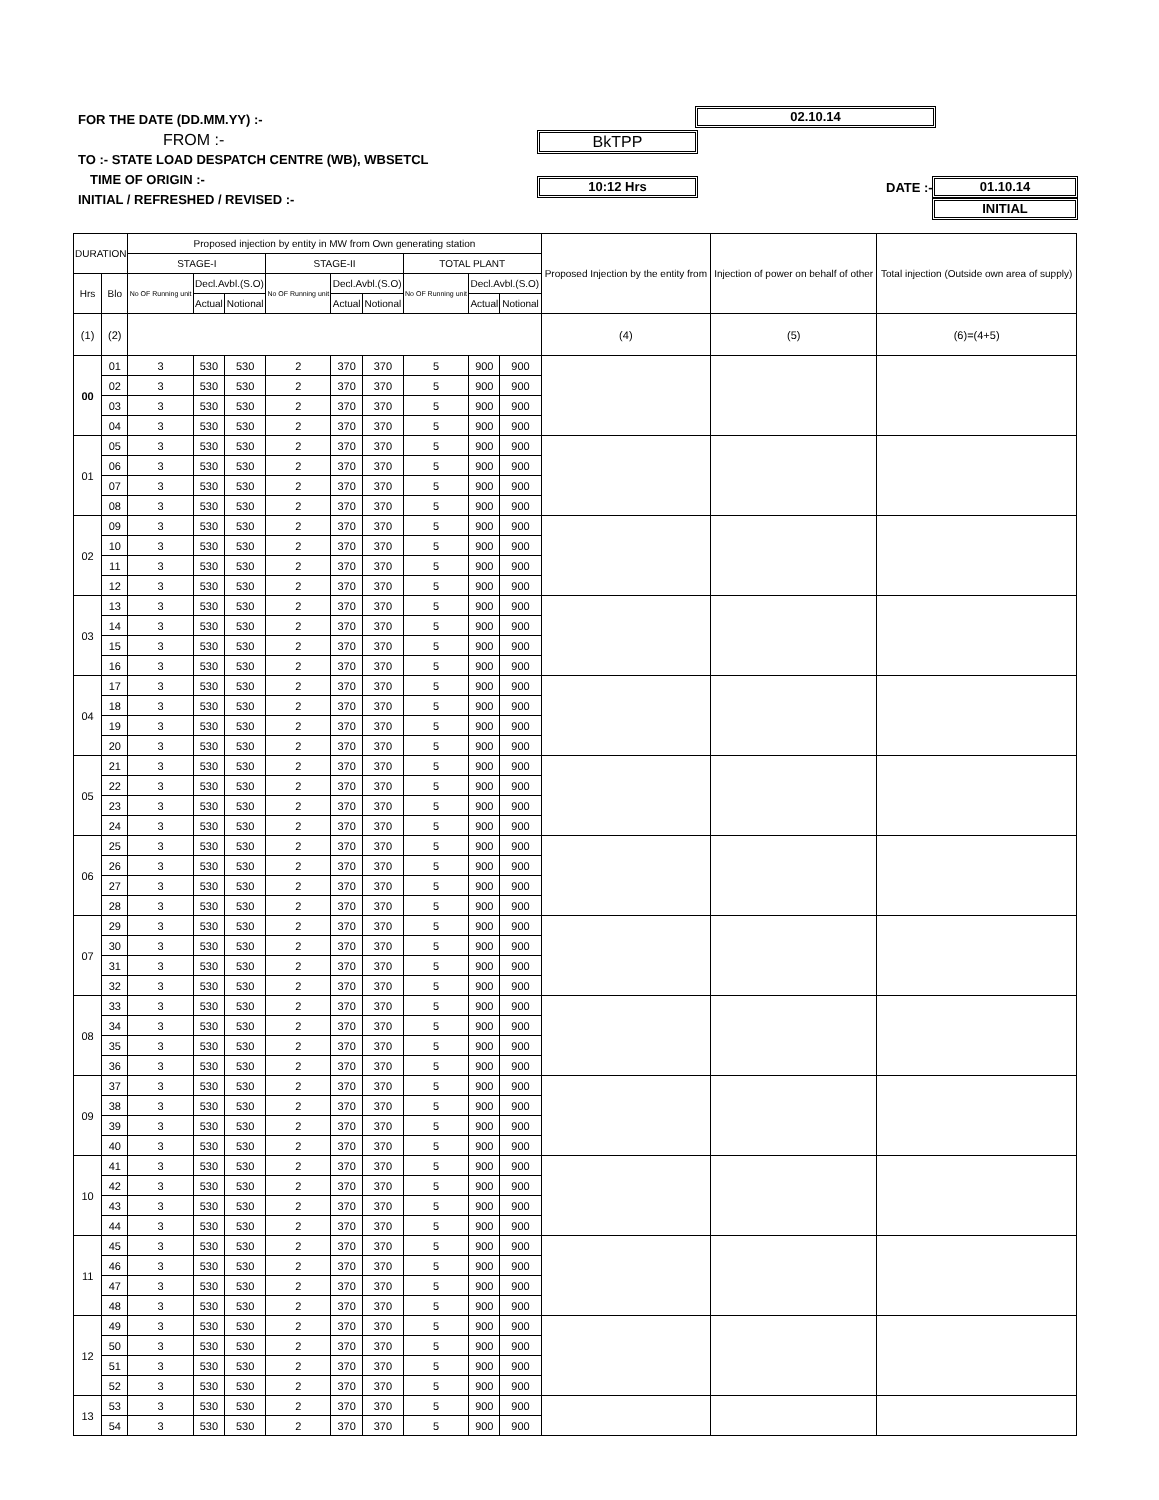FOR THE DATE (DD.MM.YY) :-
FROM :-
TO :- STATE LOAD DESPATCH CENTRE (WB), WBSETCL
TIME OF ORIGIN :-
INITIAL / REFRESHED / REVISED :-
02.10.14
BkTPP
10:12 Hrs DATE :- 01.10.14
INITIAL
| DURATION | | Proposed injection by entity in MW from Own generating station | | | | | | | | | Proposed Injection by the entity from | Injection of power on behalf of other | Total injection (Outside own area of supply) |
| --- | --- | --- | --- | --- | --- | --- | --- | --- | --- | --- | --- | --- | --- |
| | | STAGE-I | | | STAGE-II | | | TOTAL PLANT | | | | | |
| Hrs | Blo | No OF Running unit | Decl.Avbl.(S.O) | | No OF Running unit | Decl.Avbl.(S.O) | | No OF Running unit | Decl.Avbl.(S.O) | | | | |
| | | | Actual | Notional | | Actual | Notional | | Actual | Notional | | | |
| (1) | (2) | | | | | | | | | | (4) | (5) | (6)=(4+5) |
| 00 | 01 | 3 | 530 | 530 | 2 | 370 | 370 | 5 | 900 | 900 | | | |
| | 02 | 3 | 530 | 530 | 2 | 370 | 370 | 5 | 900 | 900 | | | |
| | 03 | 3 | 530 | 530 | 2 | 370 | 370 | 5 | 900 | 900 | | | |
| | 04 | 3 | 530 | 530 | 2 | 370 | 370 | 5 | 900 | 900 | | | |
| 01 | 05 | 3 | 530 | 530 | 2 | 370 | 370 | 5 | 900 | 900 | | | |
| | 06 | 3 | 530 | 530 | 2 | 370 | 370 | 5 | 900 | 900 | | | |
| | 07 | 3 | 530 | 530 | 2 | 370 | 370 | 5 | 900 | 900 | | | |
| | 08 | 3 | 530 | 530 | 2 | 370 | 370 | 5 | 900 | 900 | | | |
| 02 | 09 | 3 | 530 | 530 | 2 | 370 | 370 | 5 | 900 | 900 | | | |
| | 10 | 3 | 530 | 530 | 2 | 370 | 370 | 5 | 900 | 900 | | | |
| | 11 | 3 | 530 | 530 | 2 | 370 | 370 | 5 | 900 | 900 | | | |
| | 12 | 3 | 530 | 530 | 2 | 370 | 370 | 5 | 900 | 900 | | | |
| 03 | 13 | 3 | 530 | 530 | 2 | 370 | 370 | 5 | 900 | 900 | | | |
| | 14 | 3 | 530 | 530 | 2 | 370 | 370 | 5 | 900 | 900 | | | |
| | 15 | 3 | 530 | 530 | 2 | 370 | 370 | 5 | 900 | 900 | | | |
| | 16 | 3 | 530 | 530 | 2 | 370 | 370 | 5 | 900 | 900 | | | |
| 04 | 17 | 3 | 530 | 530 | 2 | 370 | 370 | 5 | 900 | 900 | | | |
| | 18 | 3 | 530 | 530 | 2 | 370 | 370 | 5 | 900 | 900 | | | |
| | 19 | 3 | 530 | 530 | 2 | 370 | 370 | 5 | 900 | 900 | | | |
| | 20 | 3 | 530 | 530 | 2 | 370 | 370 | 5 | 900 | 900 | | | |
| 05 | 21 | 3 | 530 | 530 | 2 | 370 | 370 | 5 | 900 | 900 | | | |
| | 22 | 3 | 530 | 530 | 2 | 370 | 370 | 5 | 900 | 900 | | | |
| | 23 | 3 | 530 | 530 | 2 | 370 | 370 | 5 | 900 | 900 | | | |
| | 24 | 3 | 530 | 530 | 2 | 370 | 370 | 5 | 900 | 900 | | | |
| 06 | 25 | 3 | 530 | 530 | 2 | 370 | 370 | 5 | 900 | 900 | | | |
| | 26 | 3 | 530 | 530 | 2 | 370 | 370 | 5 | 900 | 900 | | | |
| | 27 | 3 | 530 | 530 | 2 | 370 | 370 | 5 | 900 | 900 | | | |
| | 28 | 3 | 530 | 530 | 2 | 370 | 370 | 5 | 900 | 900 | | | |
| 07 | 29 | 3 | 530 | 530 | 2 | 370 | 370 | 5 | 900 | 900 | | | |
| | 30 | 3 | 530 | 530 | 2 | 370 | 370 | 5 | 900 | 900 | | | |
| | 31 | 3 | 530 | 530 | 2 | 370 | 370 | 5 | 900 | 900 | | | |
| | 32 | 3 | 530 | 530 | 2 | 370 | 370 | 5 | 900 | 900 | | | |
| 08 | 33 | 3 | 530 | 530 | 2 | 370 | 370 | 5 | 900 | 900 | | | |
| | 34 | 3 | 530 | 530 | 2 | 370 | 370 | 5 | 900 | 900 | | | |
| | 35 | 3 | 530 | 530 | 2 | 370 | 370 | 5 | 900 | 900 | | | |
| | 36 | 3 | 530 | 530 | 2 | 370 | 370 | 5 | 900 | 900 | | | |
| 09 | 37 | 3 | 530 | 530 | 2 | 370 | 370 | 5 | 900 | 900 | | | |
| | 38 | 3 | 530 | 530 | 2 | 370 | 370 | 5 | 900 | 900 | | | |
| | 39 | 3 | 530 | 530 | 2 | 370 | 370 | 5 | 900 | 900 | | | |
| | 40 | 3 | 530 | 530 | 2 | 370 | 370 | 5 | 900 | 900 | | | |
| 10 | 41 | 3 | 530 | 530 | 2 | 370 | 370 | 5 | 900 | 900 | | | |
| | 42 | 3 | 530 | 530 | 2 | 370 | 370 | 5 | 900 | 900 | | | |
| | 43 | 3 | 530 | 530 | 2 | 370 | 370 | 5 | 900 | 900 | | | |
| | 44 | 3 | 530 | 530 | 2 | 370 | 370 | 5 | 900 | 900 | | | |
| 11 | 45 | 3 | 530 | 530 | 2 | 370 | 370 | 5 | 900 | 900 | | | |
| | 46 | 3 | 530 | 530 | 2 | 370 | 370 | 5 | 900 | 900 | | | |
| | 47 | 3 | 530 | 530 | 2 | 370 | 370 | 5 | 900 | 900 | | | |
| | 48 | 3 | 530 | 530 | 2 | 370 | 370 | 5 | 900 | 900 | | | |
| 12 | 49 | 3 | 530 | 530 | 2 | 370 | 370 | 5 | 900 | 900 | | | |
| | 50 | 3 | 530 | 530 | 2 | 370 | 370 | 5 | 900 | 900 | | | |
| | 51 | 3 | 530 | 530 | 2 | 370 | 370 | 5 | 900 | 900 | | | |
| | 52 | 3 | 530 | 530 | 2 | 370 | 370 | 5 | 900 | 900 | | | |
| 13 | 53 | 3 | 530 | 530 | 2 | 370 | 370 | 5 | 900 | 900 | | | |
| | 54 | 3 | 530 | 530 | 2 | 370 | 370 | 5 | 900 | 900 | | | |